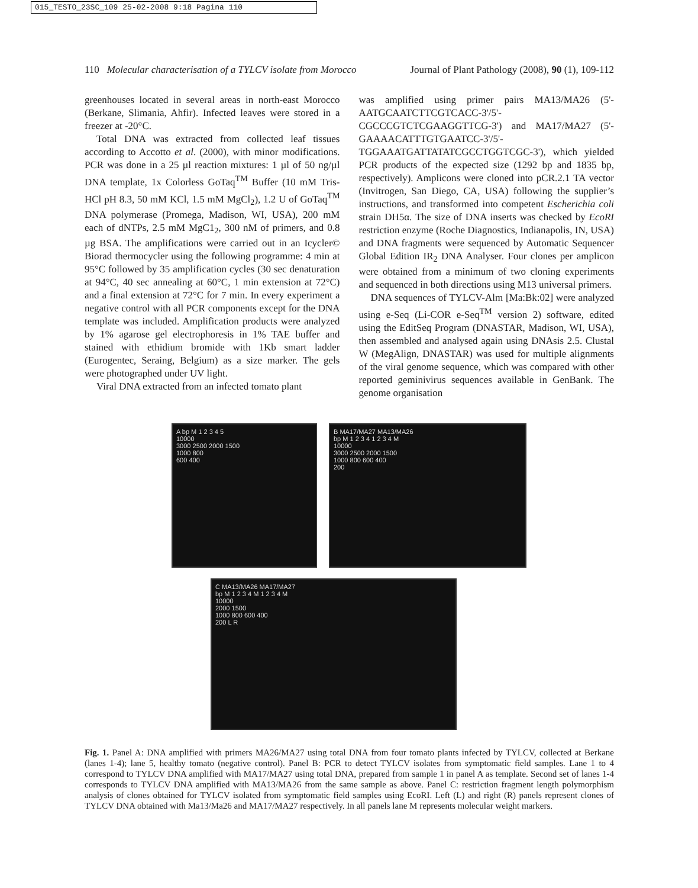015_TESTO_23SC_109 25-02-2008 9:18 Pagina 110
110 Molecular characterisation of a TYLCV isolate from Morocco Journal of Plant Pathology (2008), 90 (1), 109-112
greenhouses located in several areas in north-east Morocco (Berkane, Slimania, Ahfir). Infected leaves were stored in a freezer at -20°C.
Total DNA was extracted from collected leaf tissues according to Accotto et al. (2000), with minor modifications. PCR was done in a 25 µl reaction mixtures: 1 µl of 50 ng/µl DNA template, 1x Colorless GoTaq<sup>TM</sup> Buffer (10 mM Tris-HCl pH 8.3, 50 mM KCl, 1.5 mM MgCl<sub>2</sub>), 1.2 U of GoTaq<sup>TM</sup> DNA polymerase (Promega, Madison, WI, USA), 200 mM each of dNTPs, 2.5 mM MgC1<sub>2</sub>, 300 nM of primers, and 0.8 µg BSA. The amplifications were carried out in an Icycler© Biorad thermocycler using the following programme: 4 min at 95°C followed by 35 amplification cycles (30 sec denaturation at 94°C, 40 sec annealing at 60°C, 1 min extension at 72°C) and a final extension at 72°C for 7 min. In every experiment a negative control with all PCR components except for the DNA template was included. Amplification products were analyzed by 1% agarose gel electrophoresis in 1% TAE buffer and stained with ethidium bromide with 1Kb smart ladder (Eurogentec, Seraing, Belgium) as a size marker. The gels were photographed under UV light.
Viral DNA extracted from an infected tomato plant
was amplified using primer pairs MA13/MA26 (5'-AATGCAATCTTCGTCACC-3'/5'-CGCCCGTCTCGAAGGTTCG-3') and MA17/MA27 (5'-GAAAACATTTGTGAATCC-3'/5'-TGGAAATGATTATATCGCCTGGTCGC-3'), which yielded PCR products of the expected size (1292 bp and 1835 bp, respectively). Amplicons were cloned into pCR.2.1 TA vector (Invitrogen, San Diego, CA, USA) following the supplier’s instructions, and transformed into competent Escherichia coli strain DH5α. The size of DNA inserts was checked by EcoRI restriction enzyme (Roche Diagnostics, Indianapolis, IN, USA) and DNA fragments were sequenced by Automatic Sequencer Global Edition IR<sub>2</sub> DNA Analyser. Four clones per amplicon were obtained from a minimum of two cloning experiments and sequenced in both directions using M13 universal primers.
DNA sequences of TYLCV-Alm [Ma:Bk:02] were analyzed using e-Seq (Li-COR e-Seq<sup>TM</sup> version 2) software, edited using the EditSeq Program (DNASTAR, Madison, WI, USA), then assembled and analysed again using DNAsis 2.5. Clustal W (MegAlign, DNASTAR) was used for multiple alignments of the viral genome sequence, which was compared with other reported geminivirus sequences available in GenBank. The genome organisation
A bp M 1 2 3 4 5
10000
3000 2500 2000 1500
1000 800
600 400
B MA17/MA27 MA13/MA26
bp M 1 2 3 4 1 2 3 4 M
10000
3000 2500 2000 1500
1000 800 600 400
200
C MA13/MA26 MA17/MA27
bp M 1 2 3 4 M 1 2 3 4 M
10000
2000 1500
1000 800 600 400
200 L R
Fig. 1. Panel A: DNA amplified with primers MA26/MA27 using total DNA from four tomato plants infected by TYLCV, collected at Berkane (lanes 1-4); lane 5, healthy tomato (negative control). Panel B: PCR to detect TYLCV isolates from symptomatic field samples. Lane 1 to 4 correspond to TYLCV DNA amplified with MA17/MA27 using total DNA, prepared from sample 1 in panel A as template. Second set of lanes 1-4 corresponds to TYLCV DNA amplified with MA13/MA26 from the same sample as above. Panel C: restriction fragment length polymorphism analysis of clones obtained for TYLCV isolated from symptomatic field samples using EcoRI. Left (L) and right (R) panels represent clones of TYLCV DNA obtained with Ma13/Ma26 and MA17/MA27 respectively. In all panels lane M represents molecular weight markers.